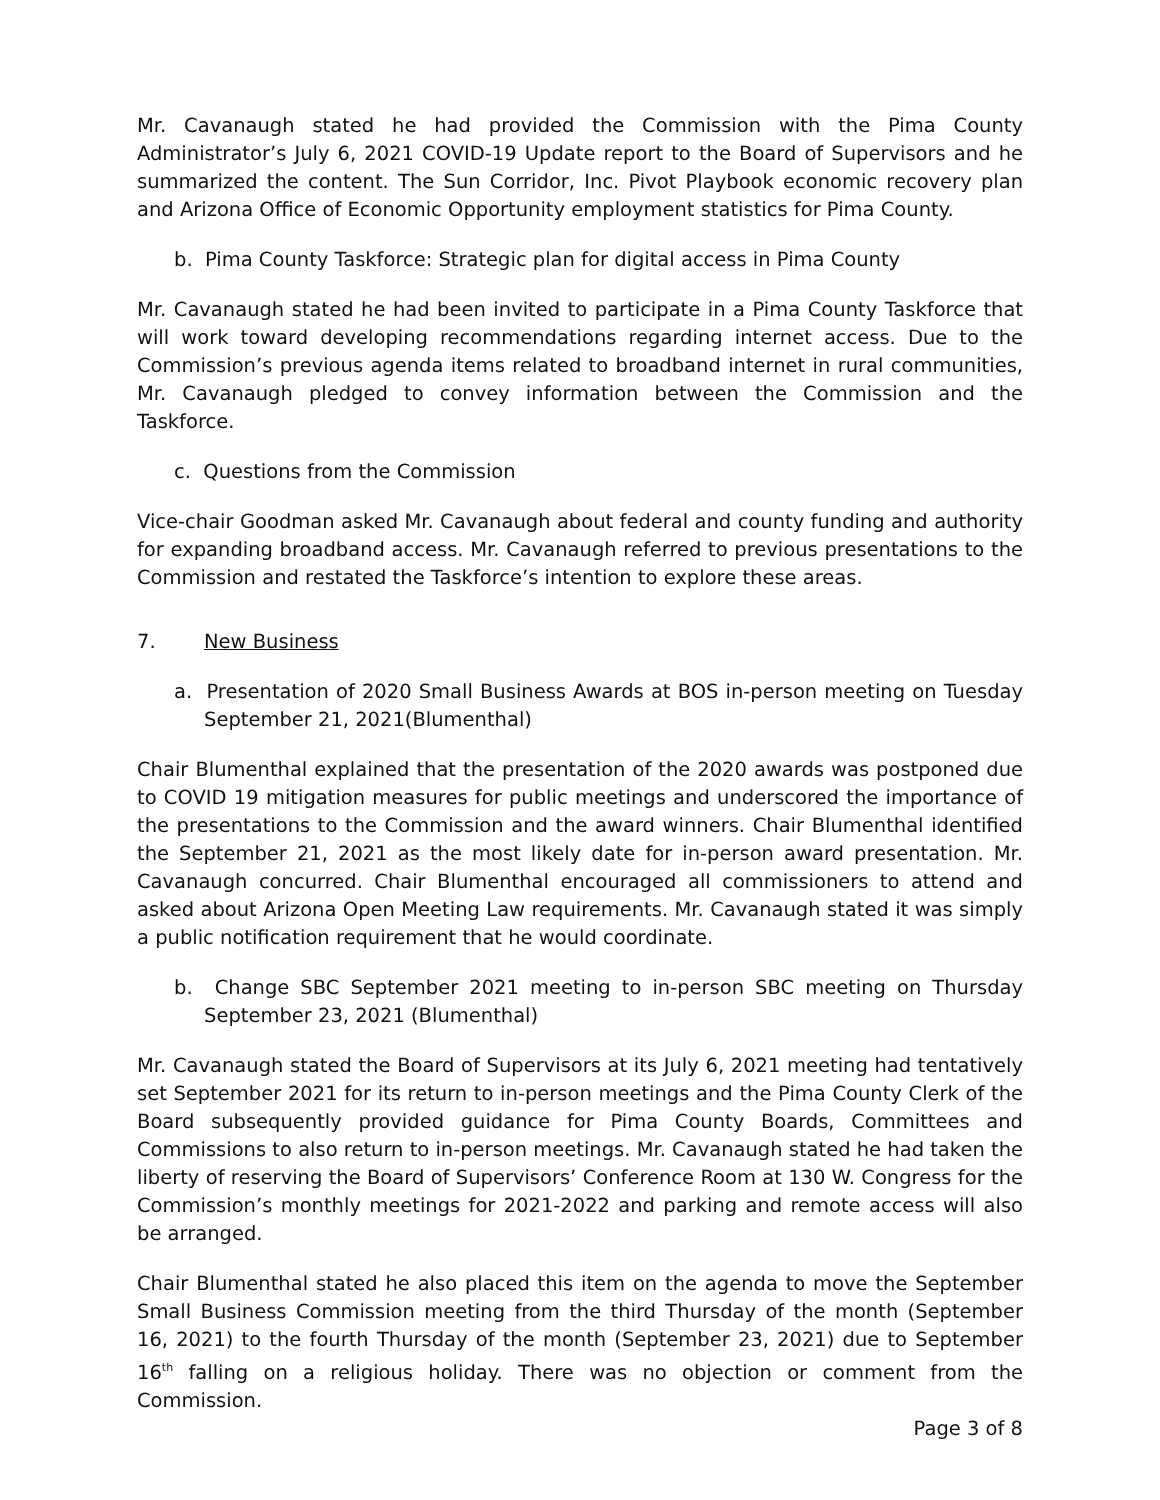Mr. Cavanaugh stated he had provided the Commission with the Pima County Administrator’s July 6, 2021 COVID-19 Update report to the Board of Supervisors and he summarized the content. The Sun Corridor, Inc. Pivot Playbook economic recovery plan and Arizona Office of Economic Opportunity employment statistics for Pima County.
b. Pima County Taskforce: Strategic plan for digital access in Pima County
Mr. Cavanaugh stated he had been invited to participate in a Pima County Taskforce that will work toward developing recommendations regarding internet access. Due to the Commission’s previous agenda items related to broadband internet in rural communities, Mr. Cavanaugh pledged to convey information between the Commission and the Taskforce.
c. Questions from the Commission
Vice-chair Goodman asked Mr. Cavanaugh about federal and county funding and authority for expanding broadband access. Mr. Cavanaugh referred to previous presentations to the Commission and restated the Taskforce’s intention to explore these areas.
7. New Business
a. Presentation of 2020 Small Business Awards at BOS in-person meeting on Tuesday September 21, 2021(Blumenthal)
Chair Blumenthal explained that the presentation of the 2020 awards was postponed due to COVID 19 mitigation measures for public meetings and underscored the importance of the presentations to the Commission and the award winners. Chair Blumenthal identified the September 21, 2021 as the most likely date for in-person award presentation. Mr. Cavanaugh concurred. Chair Blumenthal encouraged all commissioners to attend and asked about Arizona Open Meeting Law requirements. Mr. Cavanaugh stated it was simply a public notification requirement that he would coordinate.
b. Change SBC September 2021 meeting to in-person SBC meeting on Thursday September 23, 2021 (Blumenthal)
Mr. Cavanaugh stated the Board of Supervisors at its July 6, 2021 meeting had tentatively set September 2021 for its return to in-person meetings and the Pima County Clerk of the Board subsequently provided guidance for Pima County Boards, Committees and Commissions to also return to in-person meetings. Mr. Cavanaugh stated he had taken the liberty of reserving the Board of Supervisors’ Conference Room at 130 W. Congress for the Commission’s monthly meetings for 2021-2022 and parking and remote access will also be arranged.
Chair Blumenthal stated he also placed this item on the agenda to move the September Small Business Commission meeting from the third Thursday of the month (September 16, 2021) to the fourth Thursday of the month (September 23, 2021) due to September 16<sup>th</sup> falling on a religious holiday. There was no objection or comment from the Commission.
Page 3 of 8